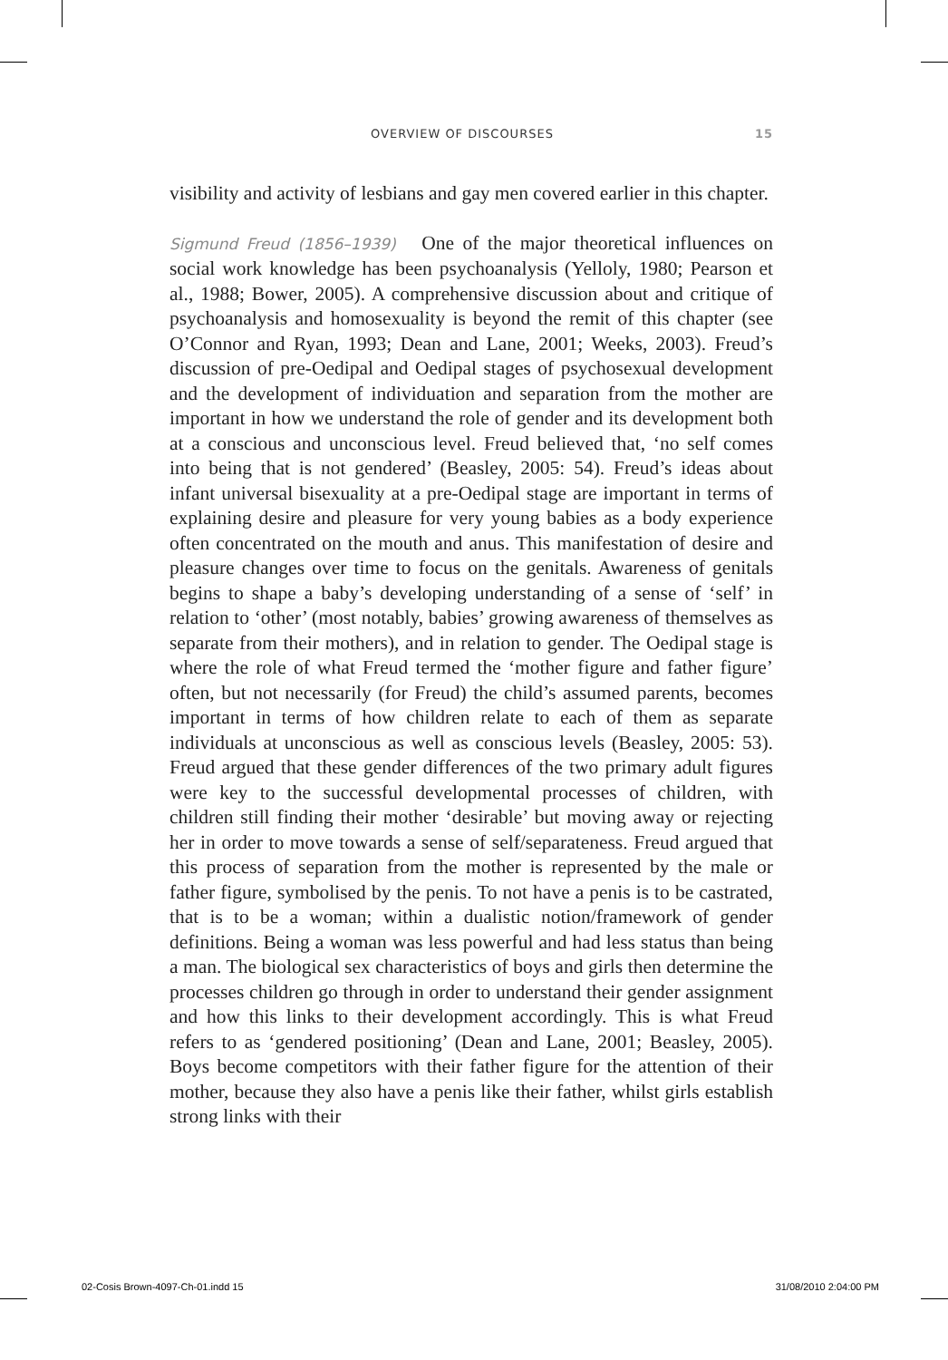OVERVIEW OF DISCOURSES 15
visibility and activity of lesbians and gay men covered earlier in this chapter.
Sigmund Freud (1856–1939) One of the major theoretical influences on social work knowledge has been psychoanalysis (Yelloly, 1980; Pearson et al., 1988; Bower, 2005). A comprehensive discussion about and critique of psychoanalysis and homosexuality is beyond the remit of this chapter (see O’Connor and Ryan, 1993; Dean and Lane, 2001; Weeks, 2003). Freud’s discussion of pre-Oedipal and Oedipal stages of psychosexual development and the development of individuation and separation from the mother are important in how we understand the role of gender and its development both at a conscious and unconscious level. Freud believed that, ‘no self comes into being that is not gendered’ (Beasley, 2005: 54). Freud’s ideas about infant universal bisexuality at a pre-Oedipal stage are important in terms of explaining desire and pleasure for very young babies as a body experience often concentrated on the mouth and anus. This manifestation of desire and pleasure changes over time to focus on the genitals. Awareness of genitals begins to shape a baby’s developing understanding of a sense of ‘self’ in relation to ‘other’ (most notably, babies’ growing awareness of themselves as separate from their mothers), and in relation to gender. The Oedipal stage is where the role of what Freud termed the ‘mother figure and father figure’ often, but not necessarily (for Freud) the child’s assumed parents, becomes important in terms of how children relate to each of them as separate individuals at unconscious as well as conscious levels (Beasley, 2005: 53). Freud argued that these gender differences of the two primary adult figures were key to the successful developmental processes of children, with children still finding their mother ‘desirable’ but moving away or rejecting her in order to move towards a sense of self/separateness. Freud argued that this process of separation from the mother is represented by the male or father figure, symbolised by the penis. To not have a penis is to be castrated, that is to be a woman; within a dualistic notion/framework of gender definitions. Being a woman was less powerful and had less status than being a man. The biological sex characteristics of boys and girls then determine the processes children go through in order to understand their gender assignment and how this links to their development accordingly. This is what Freud refers to as ‘gendered positioning’ (Dean and Lane, 2001; Beasley, 2005). Boys become competitors with their father figure for the attention of their mother, because they also have a penis like their father, whilst girls establish strong links with their
02-Cosis Brown-4097-Ch-01.indd 15 31/08/2010 2:04:00 PM